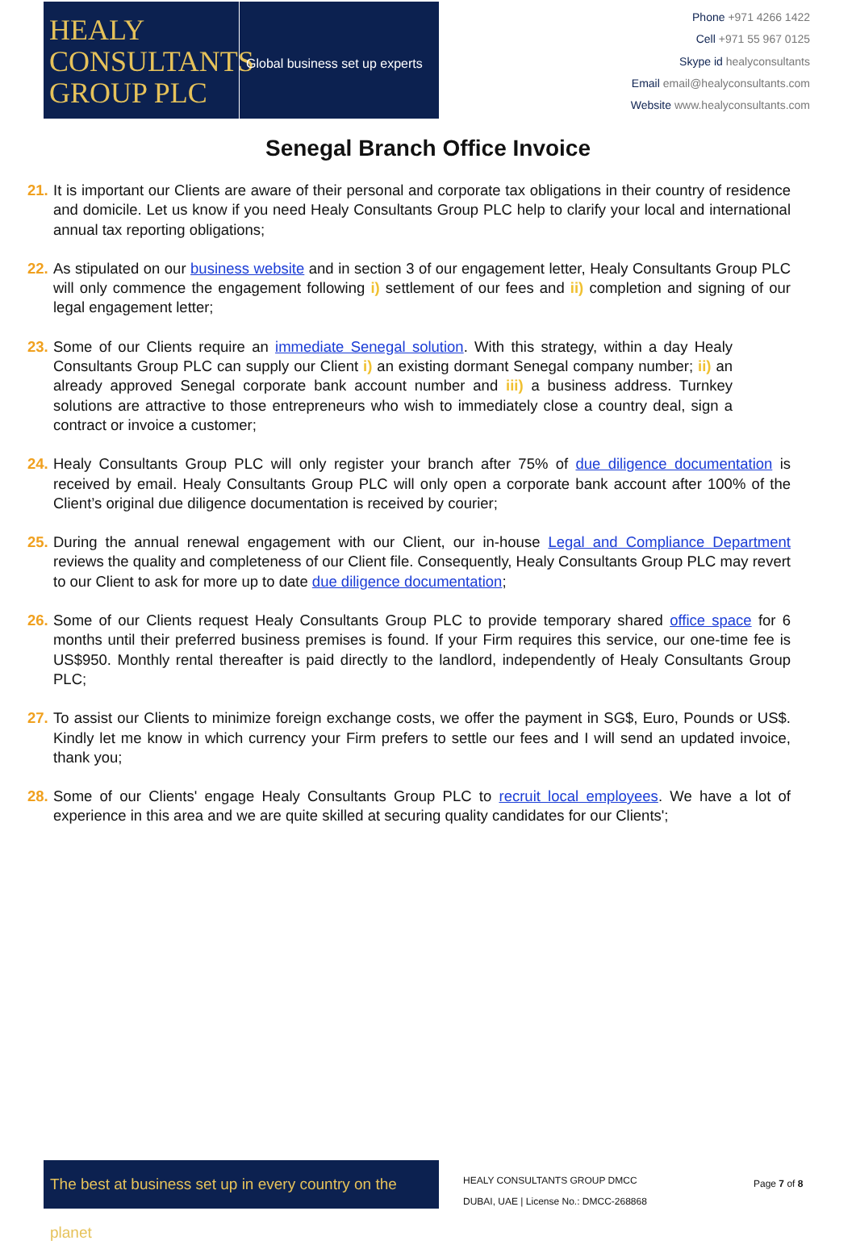HEALY
CONSULTANTS
GROUP PLC
Global business set up experts
Phone +971 4266 1422
Cell +971 55 967 0125
Skype id healyconsultants
Email email@healyconsultants.com
Website www.healyconsultants.com
Senegal Branch Office Invoice
21.
It is important our Clients are aware of their personal and corporate tax obligations in their country of residence and domicile. Let us know if you need Healy Consultants Group PLC help to clarify your local and international annual tax reporting obligations;
22.
As stipulated on our business website and in section 3 of our engagement letter, Healy Consultants Group PLC will only commence the engagement following i) settlement of our fees and ii) completion and signing of our legal engagement letter;
23.
Some of our Clients require an immediate Senegal solution. With this strategy, within a day Healy Consultants Group PLC can supply our Client i) an existing dormant Senegal company number; ii) an already approved Senegal corporate bank account number and iii) a business address. Turnkey solutions are attractive to those entrepreneurs who wish to immediately close a country deal, sign a contract or invoice a customer;
24.
Healy Consultants Group PLC will only register your branch after 75% of due diligence documentation is received by email. Healy Consultants Group PLC will only open a corporate bank account after 100% of the Client’s original due diligence documentation is received by courier;
25.
During the annual renewal engagement with our Client, our in-house Legal and Compliance Department reviews the quality and completeness of our Client file. Consequently, Healy Consultants Group PLC may revert to our Client to ask for more up to date due diligence documentation;
26.
Some of our Clients request Healy Consultants Group PLC to provide temporary shared office space for 6 months until their preferred business premises is found. If your Firm requires this service, our one-time fee is US$950. Monthly rental thereafter is paid directly to the landlord, independently of Healy Consultants Group PLC;
27.
To assist our Clients to minimize foreign exchange costs, we offer the payment in SG$, Euro, Pounds or US$. Kindly let me know in which currency your Firm prefers to settle our fees and I will send an updated invoice, thank you;
28.
Some of our Clients' engage Healy Consultants Group PLC to recruit local employees. We have a lot of experience in this area and we are quite skilled at securing quality candidates for our Clients';
The best at business set up in every country on the planet
HEALY CONSULTANTS GROUP DMCC
DUBAI, UAE | License No.: DMCC-268868
Page 7 of 8